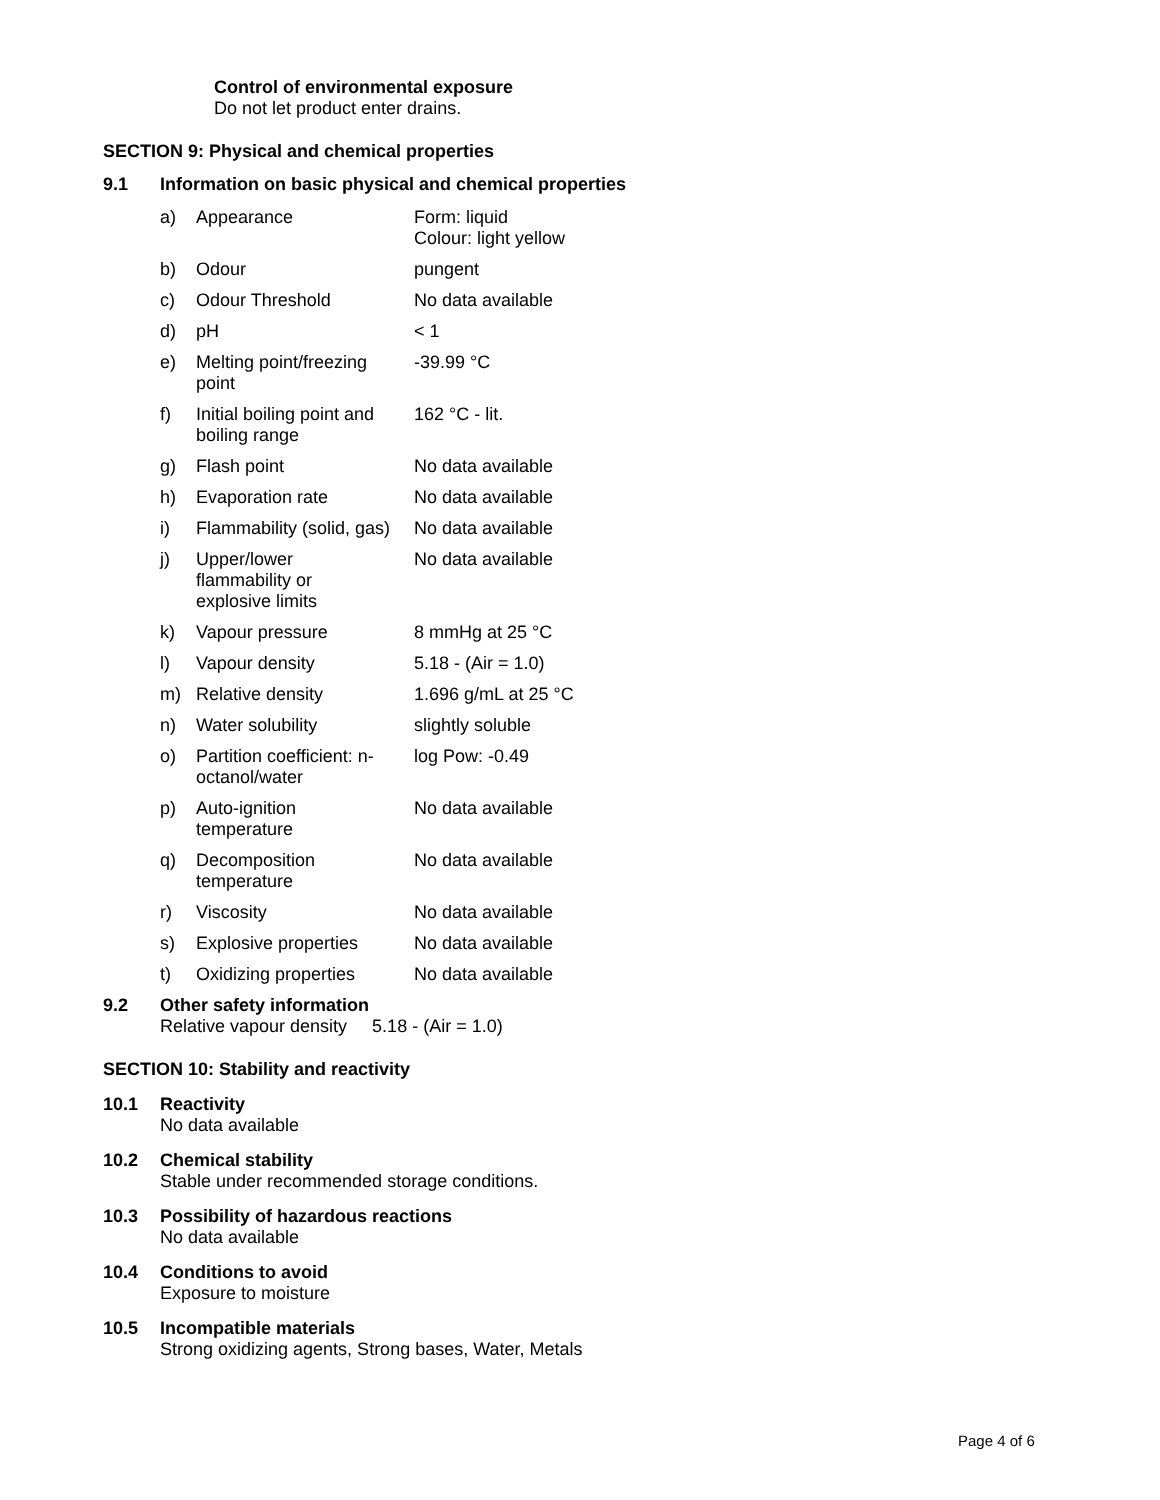Control of environmental exposure
Do not let product enter drains.
SECTION 9: Physical and chemical properties
9.1 Information on basic physical and chemical properties
| a) | Appearance | Form: liquid Colour: light yellow |
| b) | Odour | pungent |
| c) | Odour Threshold | No data available |
| d) | pH | < 1 |
| e) | Melting point/freezing point | -39.99 °C |
| f) | Initial boiling point and boiling range | 162 °C - lit. |
| g) | Flash point | No data available |
| h) | Evaporation rate | No data available |
| i) | Flammability (solid, gas) | No data available |
| j) | Upper/lower flammability or explosive limits | No data available |
| k) | Vapour pressure | 8 mmHg at 25 °C |
| l) | Vapour density | 5.18 - (Air = 1.0) |
| m) | Relative density | 1.696 g/mL at 25 °C |
| n) | Water solubility | slightly soluble |
| o) | Partition coefficient: n- octanol/water | log Pow: -0.49 |
| p) | Auto-ignition temperature | No data available |
| q) | Decomposition temperature | No data available |
| r) | Viscosity | No data available |
| s) | Explosive properties | No data available |
| t) | Oxidizing properties | No data available |
9.2 Other safety information
Relative vapour density 5.18 - (Air = 1.0)
SECTION 10: Stability and reactivity
10.1 Reactivity
No data available
10.2 Chemical stability
Stable under recommended storage conditions.
10.3 Possibility of hazardous reactions
No data available
10.4 Conditions to avoid
Exposure to moisture
10.5 Incompatible materials
Strong oxidizing agents, Strong bases, Water, Metals
Page 4 of 6